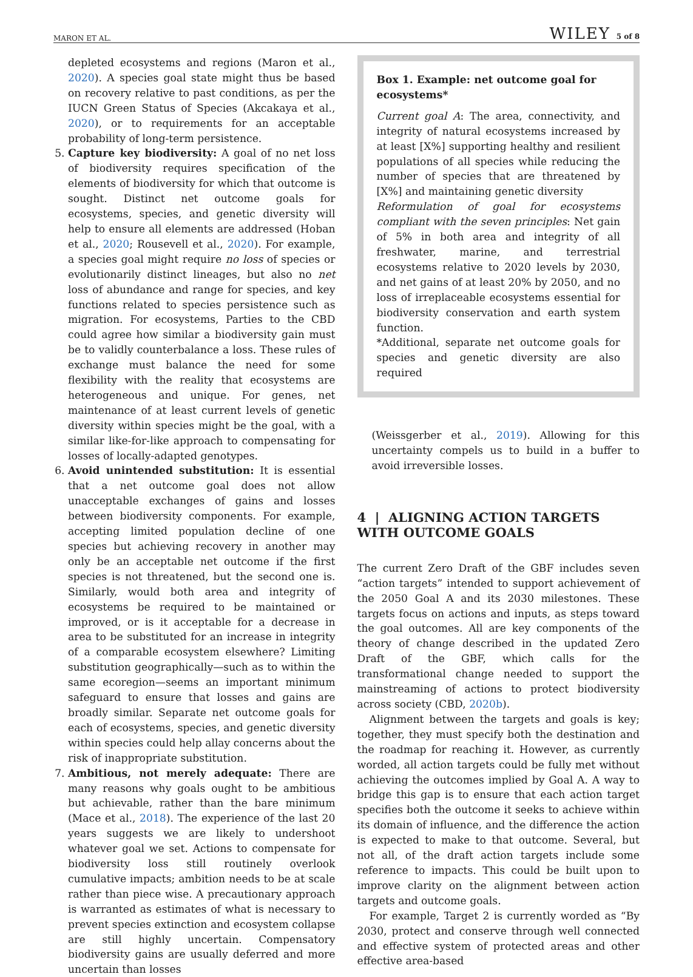MARON ET AL. WILEY 5 of 8
depleted ecosystems and regions (Maron et al., 2020). A species goal state might thus be based on recovery relative to past conditions, as per the IUCN Green Status of Species (Akcakaya et al., 2020), or to requirements for an acceptable probability of long-term persistence.
5. Capture key biodiversity: A goal of no net loss of biodiversity requires specification of the elements of biodiversity for which that outcome is sought. Distinct net outcome goals for ecosystems, species, and genetic diversity will help to ensure all elements are addressed (Hoban et al., 2020; Rousevell et al., 2020). For example, a species goal might require no loss of species or evolutionarily distinct lineages, but also no net loss of abundance and range for species, and key functions related to species persistence such as migration. For ecosystems, Parties to the CBD could agree how similar a biodiversity gain must be to validly counterbalance a loss. These rules of exchange must balance the need for some flexibility with the reality that ecosystems are heterogeneous and unique. For genes, net maintenance of at least current levels of genetic diversity within species might be the goal, with a similar like-for-like approach to compensating for losses of locally-adapted genotypes.
6. Avoid unintended substitution: It is essential that a net outcome goal does not allow unacceptable exchanges of gains and losses between biodiversity components. For example, accepting limited population decline of one species but achieving recovery in another may only be an acceptable net outcome if the first species is not threatened, but the second one is. Similarly, would both area and integrity of ecosystems be required to be maintained or improved, or is it acceptable for a decrease in area to be substituted for an increase in integrity of a comparable ecosystem elsewhere? Limiting substitution geographically—such as to within the same ecoregion—seems an important minimum safeguard to ensure that losses and gains are broadly similar. Separate net outcome goals for each of ecosystems, species, and genetic diversity within species could help allay concerns about the risk of inappropriate substitution.
7. Ambitious, not merely adequate: There are many reasons why goals ought to be ambitious but achievable, rather than the bare minimum (Mace et al., 2018). The experience of the last 20 years suggests we are likely to undershoot whatever goal we set. Actions to compensate for biodiversity loss still routinely overlook cumulative impacts; ambition needs to be at scale rather than piece wise. A precautionary approach is warranted as estimates of what is necessary to prevent species extinction and ecosystem collapse are still highly uncertain. Compensatory biodiversity gains are usually deferred and more uncertain than losses
Box 1. Example: net outcome goal for ecosystems*
Current goal A: The area, connectivity, and integrity of natural ecosystems increased by at least [X%] supporting healthy and resilient populations of all species while reducing the number of species that are threatened by [X%] and maintaining genetic diversity
Reformulation of goal for ecosystems compliant with the seven principles: Net gain of 5% in both area and integrity of all freshwater, marine, and terrestrial ecosystems relative to 2020 levels by 2030, and net gains of at least 20% by 2050, and no loss of irreplaceable ecosystems essential for biodiversity conservation and earth system function.
*Additional, separate net outcome goals for species and genetic diversity are also required
(Weissgerber et al., 2019). Allowing for this uncertainty compels us to build in a buffer to avoid irreversible losses.
4 | ALIGNING ACTION TARGETS WITH OUTCOME GOALS
The current Zero Draft of the GBF includes seven “action targets” intended to support achievement of the 2050 Goal A and its 2030 milestones. These targets focus on actions and inputs, as steps toward the goal outcomes. All are key components of the theory of change described in the updated Zero Draft of the GBF, which calls for the transformational change needed to support the mainstreaming of actions to protect biodiversity across society (CBD, 2020b).
Alignment between the targets and goals is key; together, they must specify both the destination and the roadmap for reaching it. However, as currently worded, all action targets could be fully met without achieving the outcomes implied by Goal A. A way to bridge this gap is to ensure that each action target specifies both the outcome it seeks to achieve within its domain of influence, and the difference the action is expected to make to that outcome. Several, but not all, of the draft action targets include some reference to impacts. This could be built upon to improve clarity on the alignment between action targets and outcome goals.
For example, Target 2 is currently worded as “By 2030, protect and conserve through well connected and effective system of protected areas and other effective area-based